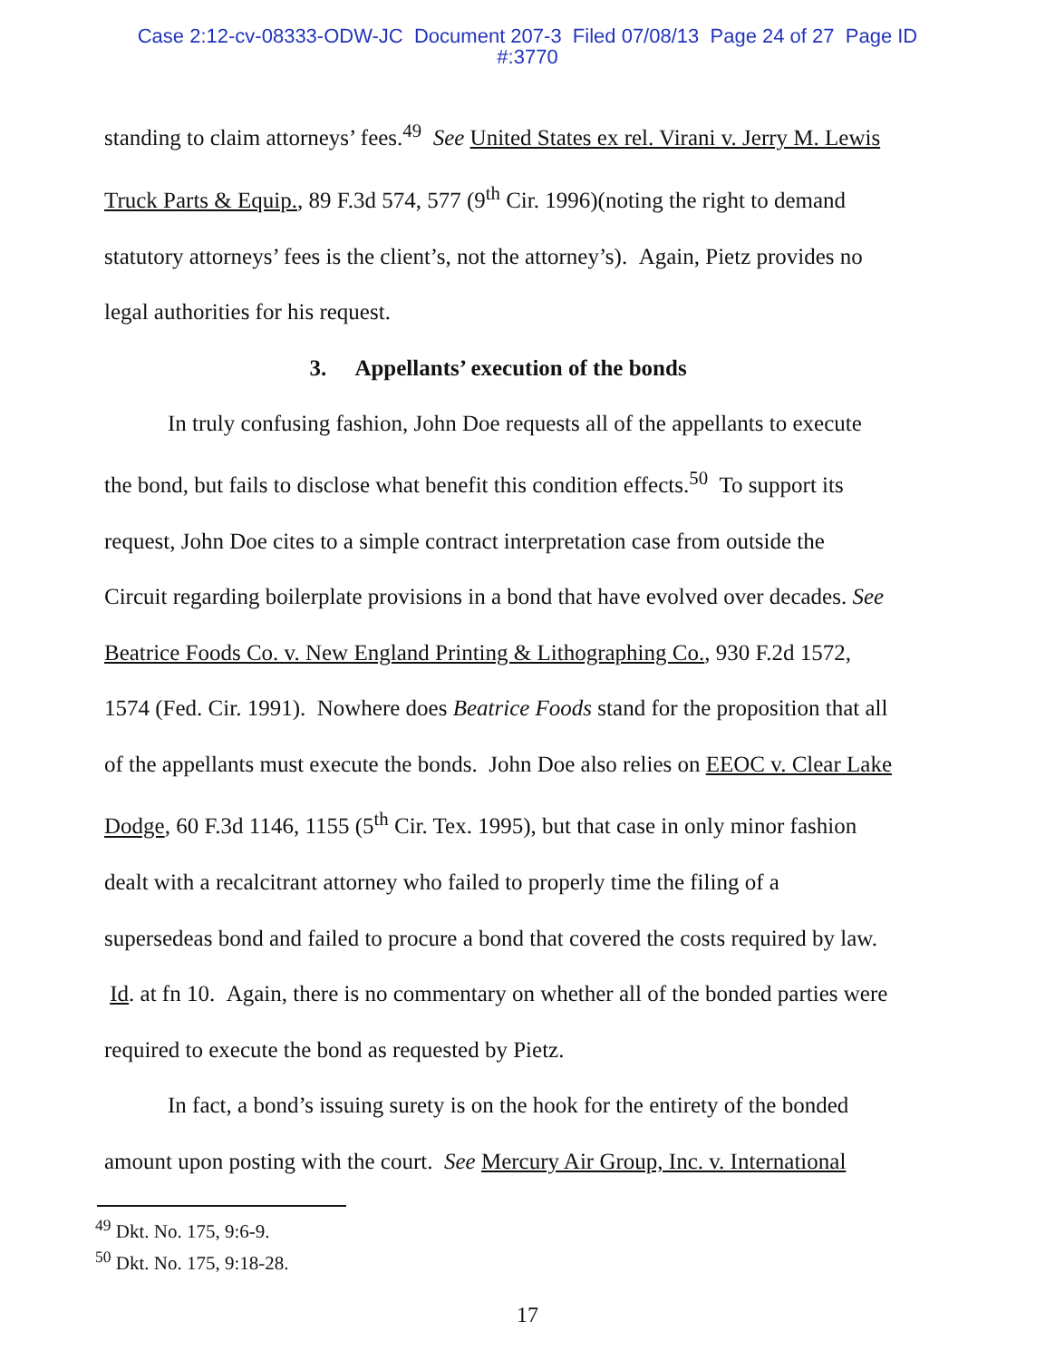Case 2:12-cv-08333-ODW-JC Document 207-3 Filed 07/08/13 Page 24 of 27 Page ID
#:3770
standing to claim attorneys’ fees.<sup>49</sup> See United States ex rel. Virani v. Jerry M. Lewis Truck Parts & Equip., 89 F.3d 574, 577 (9<sup>th</sup> Cir. 1996)(noting the right to demand statutory attorneys’ fees is the client’s, not the attorney’s). Again, Pietz provides no legal authorities for his request.
3. Appellants’ execution of the bonds
In truly confusing fashion, John Doe requests all of the appellants to execute the bond, but fails to disclose what benefit this condition effects.<sup>50</sup> To support its request, John Doe cites to a simple contract interpretation case from outside the Circuit regarding boilerplate provisions in a bond that have evolved over decades. See Beatrice Foods Co. v. New England Printing & Lithographing Co., 930 F.2d 1572, 1574 (Fed. Cir. 1991). Nowhere does Beatrice Foods stand for the proposition that all of the appellants must execute the bonds. John Doe also relies on EEOC v. Clear Lake Dodge, 60 F.3d 1146, 1155 (5<sup>th</sup> Cir. Tex. 1995), but that case in only minor fashion dealt with a recalcitrant attorney who failed to properly time the filing of a supersedeas bond and failed to procure a bond that covered the costs required by law. Id. at fn 10. Again, there is no commentary on whether all of the bonded parties were required to execute the bond as requested by Pietz.
In fact, a bond’s issuing surety is on the hook for the entirety of the bonded amount upon posting with the court. See Mercury Air Group, Inc. v. International
<sup>49</sup> Dkt. No. 175, 9:6-9.
<sup>50</sup> Dkt. No. 175, 9:18-28.
17